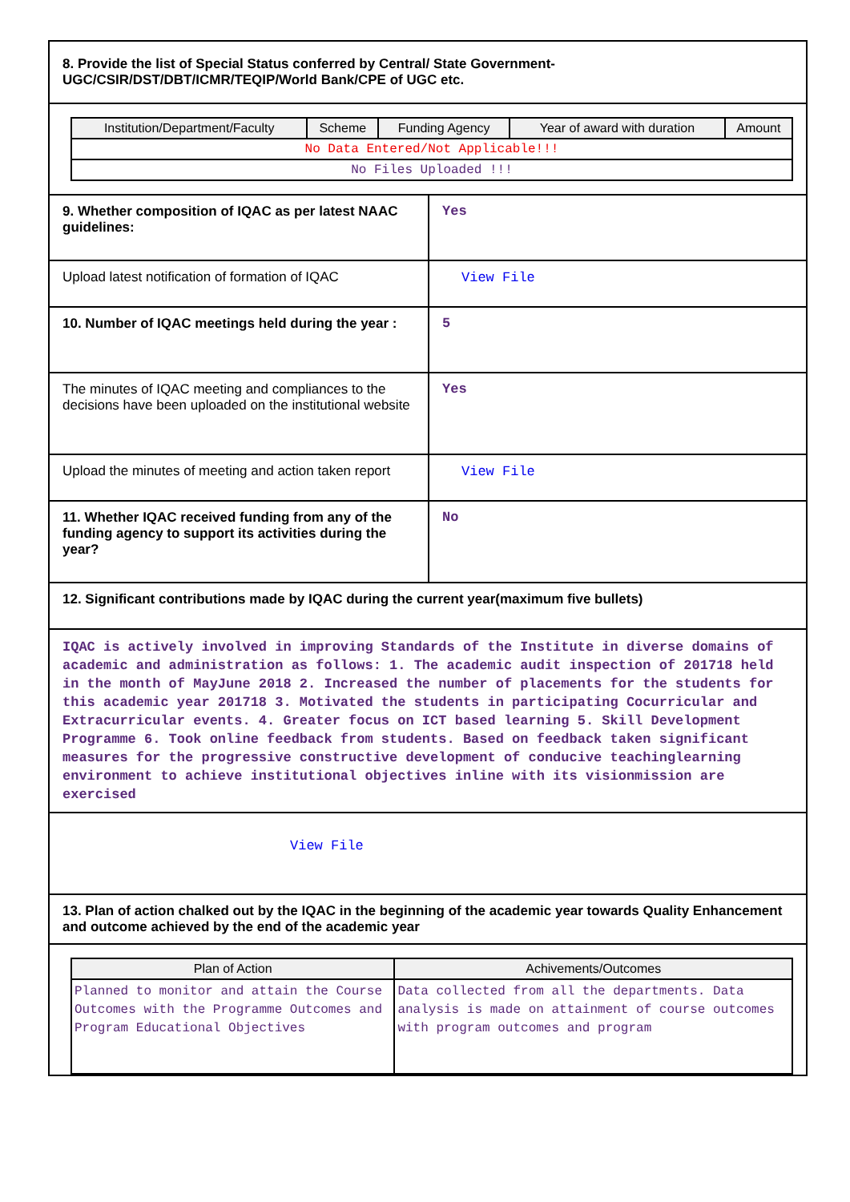| 8. Provide the list of Special Status conferred by Central/ State Government-UGC/CSIR/DST/DBT/ICMR/TEQIP/World Bank/CPE of UGC etc. | |
| / Institution/Department/Faculty / Scheme / Funding Agency / Year of award with duration / Amount / / --- / --- / --- / --- / --- / / No Data Entered/Not Applicable!!! / / / / / / No Files Uploaded !!! / / / / / | |
| 9. Whether composition of IQAC as per latest NAAC guidelines: | Yes |
| Upload latest notification of formation of IQAC | View File |
| 10. Number of IQAC meetings held during the year : | 5 |
| The minutes of IQAC meeting and compliances to the decisions have been uploaded on the institutional website | Yes |
| Upload the minutes of meeting and action taken report | View File |
| 11. Whether IQAC received funding from any of the funding agency to support its activities during the year? | No |
| 12. Significant contributions made by IQAC during the current year(maximum five bullets) | |
| IQAC is actively involved in improving Standards of the Institute in diverse domains of academic and administration as follows: 1. The academic audit inspection of 201718 held in the month of MayJune 2018 2. Increased the number of placements for the students for this academic year 201718 3. Motivated the students in participating Cocurricular and Extracurricular events. 4. Greater focus on ICT based learning 5. Skill Development Programme 6. Took online feedback from students. Based on feedback taken significant measures for the progressive constructive development of conducive teachinglearning environment to achieve institutional objectives inline with its visionmission are exercised | |
| View File | |
| 13. Plan of action chalked out by the IQAC in the beginning of the academic year towards Quality Enhancement and outcome achieved by the end of the academic year | |
| / Plan of Action / Achivements/Outcomes / / --- / --- / / Planned to monitor and attain the Course Outcomes with the Programme Outcomes and Program Educational Objectives / Data collected from all the departments. Data analysis is made on attainment of course outcomes with program outcomes and program / | |